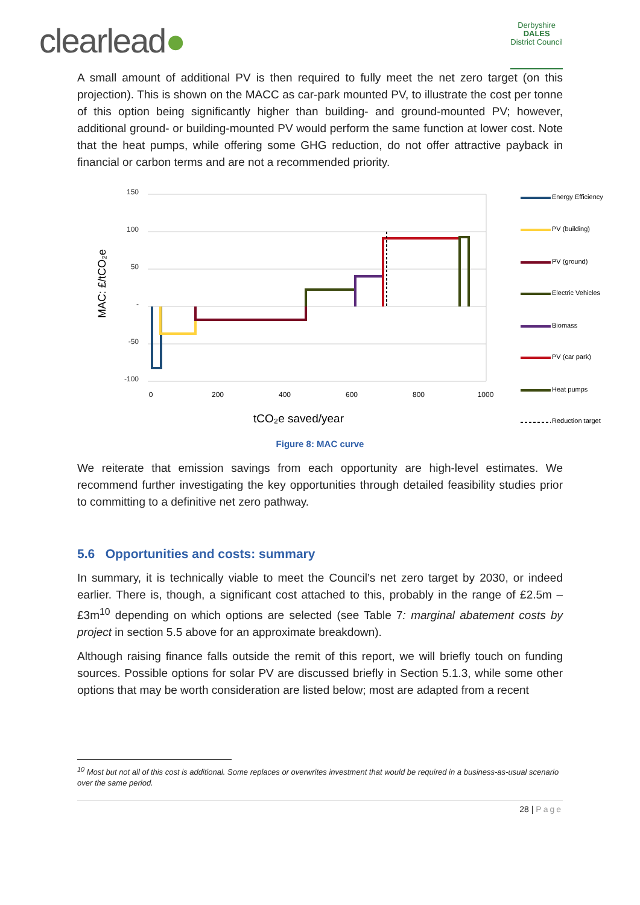clearlead●
Derbyshire
DALES
District Council
A small amount of additional PV is then required to fully meet the net zero target (on this projection). This is shown on the MACC as car-park mounted PV, to illustrate the cost per tonne of this option being significantly higher than building- and ground-mounted PV; however, additional ground- or building-mounted PV would perform the same function at lower cost. Note that the heat pumps, while offering some GHG reduction, do not offer attractive payback in financial or carbon terms and are not a recommended priority.
MAC: £/tCO₂e
150
100
50
-
-50
-100
0
200
400
600
800
1000
tCO₂e saved/year
Energy Efficiency
PV (building)
PV (ground)
Electric Vehicles
Biomass
PV (car park)
Heat pumps
Reduction target
Figure 8: MAC curve
We reiterate that emission savings from each opportunity are high-level estimates. We recommend further investigating the key opportunities through detailed feasibility studies prior to committing to a definitive net zero pathway.
5.6 Opportunities and costs: summary
In summary, it is technically viable to meet the Council’s net zero target by 2030, or indeed earlier. There is, though, a significant cost attached to this, probably in the range of £2.5m – £3m<sup>10</sup> depending on which options are selected (see Table 7: marginal abatement costs by project in section 5.5 above for an approximate breakdown).
Although raising finance falls outside the remit of this report, we will briefly touch on funding sources. Possible options for solar PV are discussed briefly in Section 5.1.3, while some other options that may be worth consideration are listed below; most are adapted from a recent
<sup>10</sup> Most but not all of this cost is additional. Some replaces or overwrites investment that would be required in a business-as-usual scenario over the same period.
28 | Page